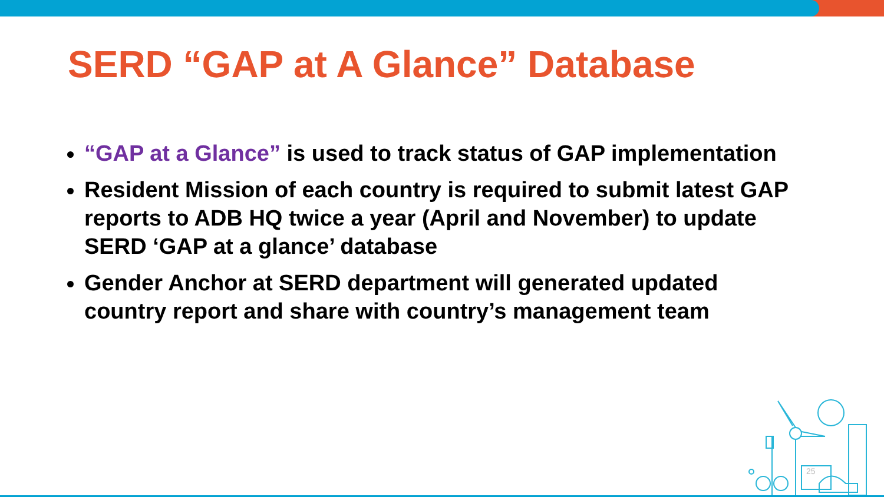SERD “GAP at A Glance” Database
“GAP at a Glance” is used to track status of GAP implementation
Resident Mission of each country is required to submit latest GAP reports to ADB HQ twice a year (April and November) to update SERD ‘GAP at a glance’ database
Gender Anchor at SERD department will generated updated country report and share with country’s management team
25